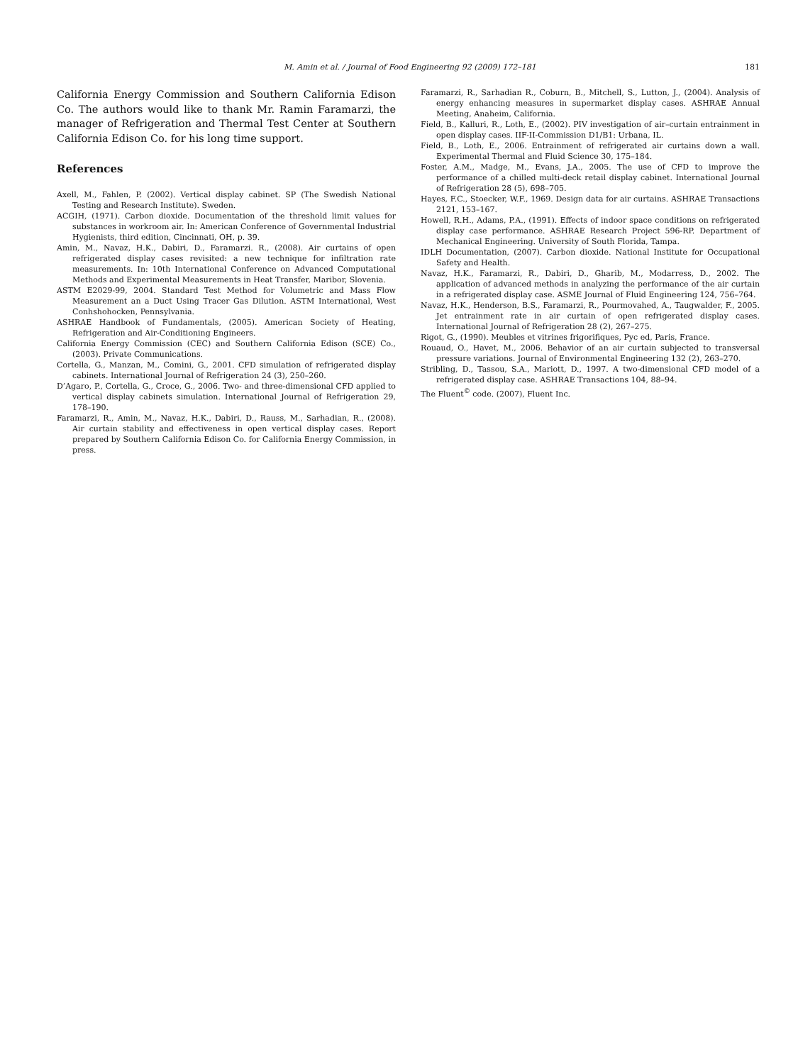M. Amin et al. / Journal of Food Engineering 92 (2009) 172–181 181
California Energy Commission and Southern California Edison Co. The authors would like to thank Mr. Ramin Faramarzi, the manager of Refrigeration and Thermal Test Center at Southern California Edison Co. for his long time support.
References
Axell, M., Fahlen, P. (2002). Vertical display cabinet. SP (The Swedish National Testing and Research Institute). Sweden.
ACGIH, (1971). Carbon dioxide. Documentation of the threshold limit values for substances in workroom air. In: American Conference of Governmental Industrial Hygienists, third edition, Cincinnati, OH, p. 39.
Amin, M., Navaz, H.K., Dabiri, D., Faramarzi. R., (2008). Air curtains of open refrigerated display cases revisited: a new technique for infiltration rate measurements. In: 10th International Conference on Advanced Computational Methods and Experimental Measurements in Heat Transfer, Maribor, Slovenia.
ASTM E2029-99, 2004. Standard Test Method for Volumetric and Mass Flow Measurement an a Duct Using Tracer Gas Dilution. ASTM International, West Conhshohocken, Pennsylvania.
ASHRAE Handbook of Fundamentals, (2005). American Society of Heating, Refrigeration and Air-Conditioning Engineers.
California Energy Commission (CEC) and Southern California Edison (SCE) Co., (2003). Private Communications.
Cortella, G., Manzan, M., Comini, G., 2001. CFD simulation of refrigerated display cabinets. International Journal of Refrigeration 24 (3), 250–260.
D’Agaro, P., Cortella, G., Croce, G., 2006. Two- and three-dimensional CFD applied to vertical display cabinets simulation. International Journal of Refrigeration 29, 178–190.
Faramarzi, R., Amin, M., Navaz, H.K., Dabiri, D., Rauss, M., Sarhadian, R., (2008). Air curtain stability and effectiveness in open vertical display cases. Report prepared by Southern California Edison Co. for California Energy Commission, in press.
Faramarzi, R., Sarhadian R., Coburn, B., Mitchell, S., Lutton, J., (2004). Analysis of energy enhancing measures in supermarket display cases. ASHRAE Annual Meeting, Anaheim, California.
Field, B., Kalluri, R., Loth, E., (2002). PIV investigation of air–curtain entrainment in open display cases. IIF-II-Commission D1/B1: Urbana, IL.
Field, B., Loth, E., 2006. Entrainment of refrigerated air curtains down a wall. Experimental Thermal and Fluid Science 30, 175–184.
Foster, A.M., Madge, M., Evans, J.A., 2005. The use of CFD to improve the performance of a chilled multi-deck retail display cabinet. International Journal of Refrigeration 28 (5), 698–705.
Hayes, F.C., Stoecker, W.F., 1969. Design data for air curtains. ASHRAE Transactions 2121, 153–167.
Howell, R.H., Adams, P.A., (1991). Effects of indoor space conditions on refrigerated display case performance. ASHRAE Research Project 596-RP. Department of Mechanical Engineering. University of South Florida, Tampa.
IDLH Documentation, (2007). Carbon dioxide. National Institute for Occupational Safety and Health.
Navaz, H.K., Faramarzi, R., Dabiri, D., Gharib, M., Modarress, D., 2002. The application of advanced methods in analyzing the performance of the air curtain in a refrigerated display case. ASME Journal of Fluid Engineering 124, 756–764.
Navaz, H.K., Henderson, B.S., Faramarzi, R., Pourmovahed, A., Taugwalder, F., 2005. Jet entrainment rate in air curtain of open refrigerated display cases. International Journal of Refrigeration 28 (2), 267–275.
Rigot, G., (1990). Meubles et vitrines frigorifiques, Pyc ed, Paris, France.
Rouaud, O., Havet, M., 2006. Behavior of an air curtain subjected to transversal pressure variations. Journal of Environmental Engineering 132 (2), 263–270.
Stribling, D., Tassou, S.A., Mariott, D., 1997. A two-dimensional CFD model of a refrigerated display case. ASHRAE Transactions 104, 88–94.
The Fluent<sup>©</sup> code. (2007), Fluent Inc.